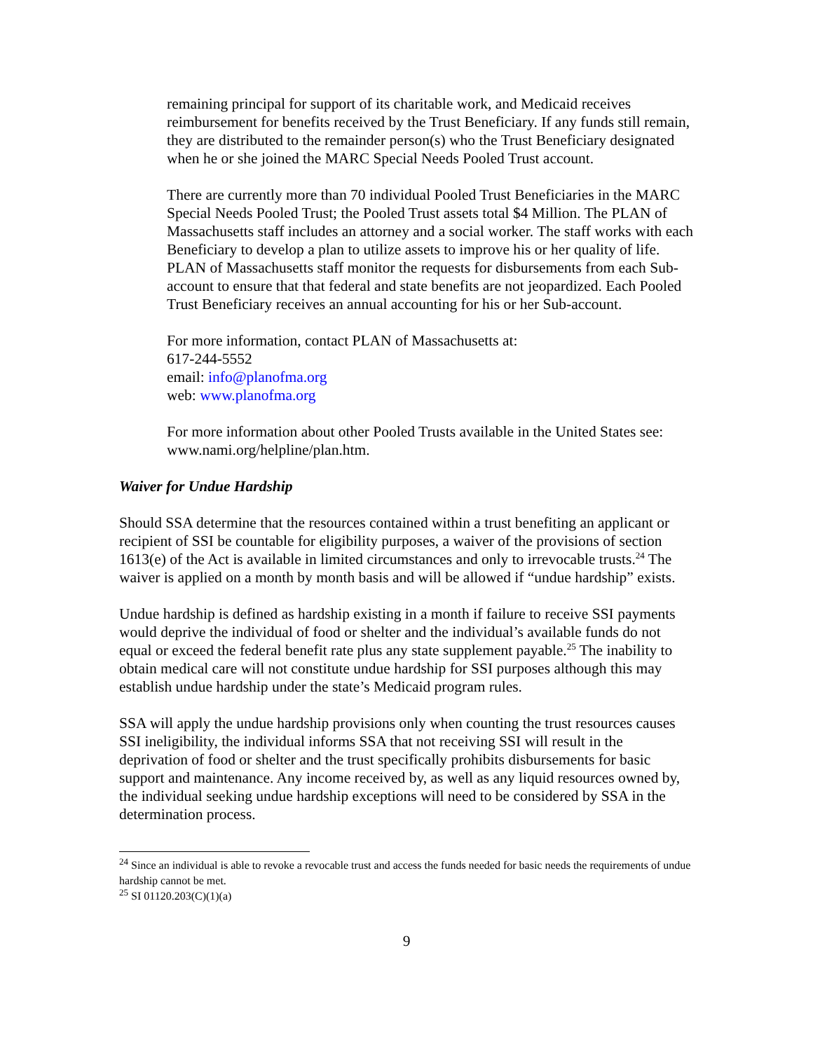remaining principal for support of its charitable work, and Medicaid receives reimbursement for benefits received by the Trust Beneficiary. If any funds still remain, they are distributed to the remainder person(s) who the Trust Beneficiary designated when he or she joined the MARC Special Needs Pooled Trust account.
There are currently more than 70 individual Pooled Trust Beneficiaries in the MARC Special Needs Pooled Trust; the Pooled Trust assets total $4 Million. The PLAN of Massachusetts staff includes an attorney and a social worker. The staff works with each Beneficiary to develop a plan to utilize assets to improve his or her quality of life. PLAN of Massachusetts staff monitor the requests for disbursements from each Sub-account to ensure that that federal and state benefits are not jeopardized. Each Pooled Trust Beneficiary receives an annual accounting for his or her Sub-account.
For more information, contact PLAN of Massachusetts at:
617-244-5552
email: info@planofma.org
web: www.planofma.org
For more information about other Pooled Trusts available in the United States see: www.nami.org/helpline/plan.htm.
Waiver for Undue Hardship
Should SSA determine that the resources contained within a trust benefiting an applicant or recipient of SSI be countable for eligibility purposes, a waiver of the provisions of section 1613(e) of the Act is available in limited circumstances and only to irrevocable trusts.<sup>24</sup> The waiver is applied on a month by month basis and will be allowed if “undue hardship” exists.
Undue hardship is defined as hardship existing in a month if failure to receive SSI payments would deprive the individual of food or shelter and the individual’s available funds do not equal or exceed the federal benefit rate plus any state supplement payable.<sup>25</sup> The inability to obtain medical care will not constitute undue hardship for SSI purposes although this may establish undue hardship under the state’s Medicaid program rules.
SSA will apply the undue hardship provisions only when counting the trust resources causes SSI ineligibility, the individual informs SSA that not receiving SSI will result in the deprivation of food or shelter and the trust specifically prohibits disbursements for basic support and maintenance. Any income received by, as well as any liquid resources owned by, the individual seeking undue hardship exceptions will need to be considered by SSA in the determination process.
<sup>24</sup> Since an individual is able to revoke a revocable trust and access the funds needed for basic needs the requirements of undue hardship cannot be met.
<sup>25</sup> SI 01120.203(C)(1)(a)
9